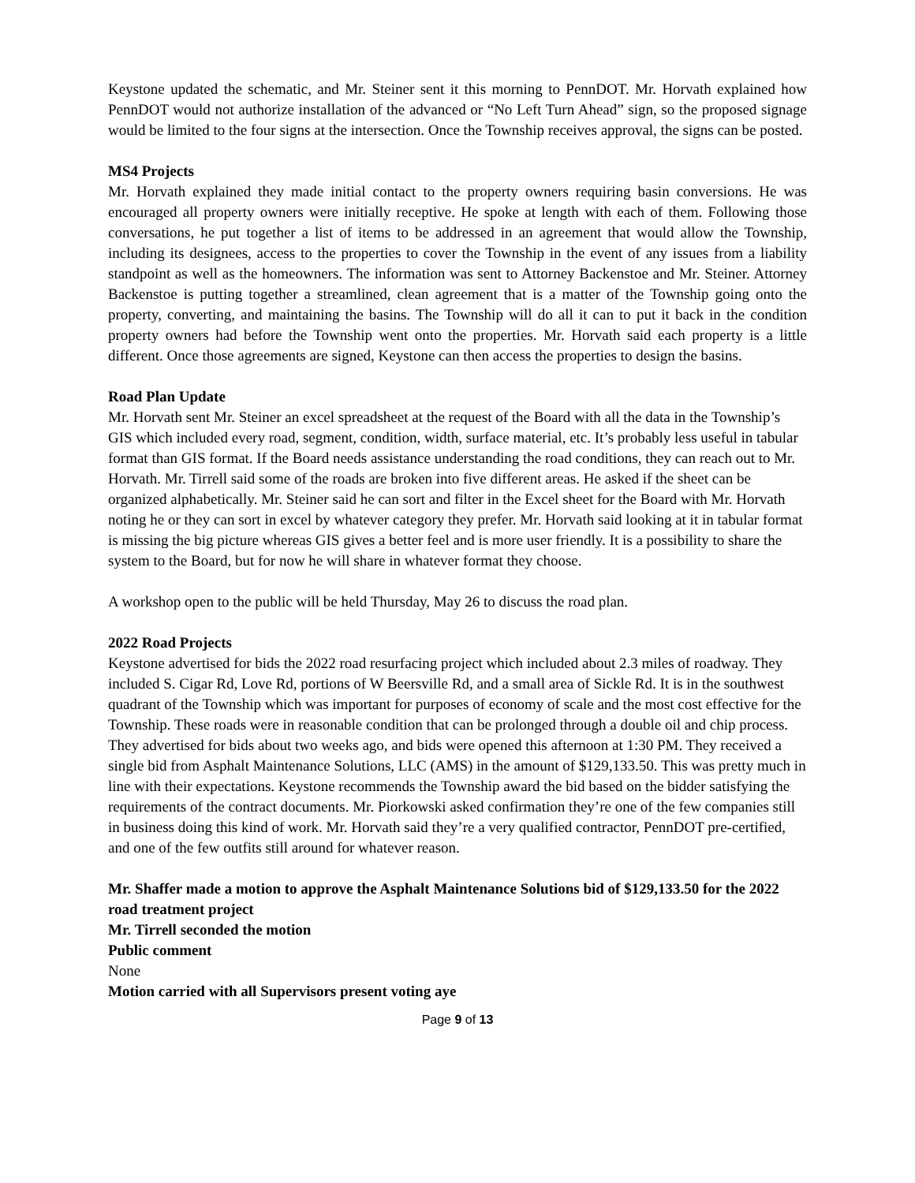Keystone updated the schematic, and Mr. Steiner sent it this morning to PennDOT. Mr. Horvath explained how PennDOT would not authorize installation of the advanced or “No Left Turn Ahead” sign, so the proposed signage would be limited to the four signs at the intersection. Once the Township receives approval, the signs can be posted.
MS4 Projects
Mr. Horvath explained they made initial contact to the property owners requiring basin conversions. He was encouraged all property owners were initially receptive. He spoke at length with each of them. Following those conversations, he put together a list of items to be addressed in an agreement that would allow the Township, including its designees, access to the properties to cover the Township in the event of any issues from a liability standpoint as well as the homeowners. The information was sent to Attorney Backenstoe and Mr. Steiner. Attorney Backenstoe is putting together a streamlined, clean agreement that is a matter of the Township going onto the property, converting, and maintaining the basins. The Township will do all it can to put it back in the condition property owners had before the Township went onto the properties. Mr. Horvath said each property is a little different. Once those agreements are signed, Keystone can then access the properties to design the basins.
Road Plan Update
Mr. Horvath sent Mr. Steiner an excel spreadsheet at the request of the Board with all the data in the Township’s GIS which included every road, segment, condition, width, surface material, etc. It’s probably less useful in tabular format than GIS format. If the Board needs assistance understanding the road conditions, they can reach out to Mr. Horvath. Mr. Tirrell said some of the roads are broken into five different areas. He asked if the sheet can be organized alphabetically. Mr. Steiner said he can sort and filter in the Excel sheet for the Board with Mr. Horvath noting he or they can sort in excel by whatever category they prefer. Mr. Horvath said looking at it in tabular format is missing the big picture whereas GIS gives a better feel and is more user friendly. It is a possibility to share the system to the Board, but for now he will share in whatever format they choose.
A workshop open to the public will be held Thursday, May 26 to discuss the road plan.
2022 Road Projects
Keystone advertised for bids the 2022 road resurfacing project which included about 2.3 miles of roadway. They included S. Cigar Rd, Love Rd, portions of W Beersville Rd, and a small area of Sickle Rd. It is in the southwest quadrant of the Township which was important for purposes of economy of scale and the most cost effective for the Township. These roads were in reasonable condition that can be prolonged through a double oil and chip process. They advertised for bids about two weeks ago, and bids were opened this afternoon at 1:30 PM. They received a single bid from Asphalt Maintenance Solutions, LLC (AMS) in the amount of $129,133.50. This was pretty much in line with their expectations. Keystone recommends the Township award the bid based on the bidder satisfying the requirements of the contract documents. Mr. Piorkowski asked confirmation they’re one of the few companies still in business doing this kind of work. Mr. Horvath said they’re a very qualified contractor, PennDOT pre-certified, and one of the few outfits still around for whatever reason.
Mr. Shaffer made a motion to approve the Asphalt Maintenance Solutions bid of $129,133.50 for the 2022 road treatment project
Mr. Tirrell seconded the motion
Public comment
None
Motion carried with all Supervisors present voting aye
Page 9 of 13